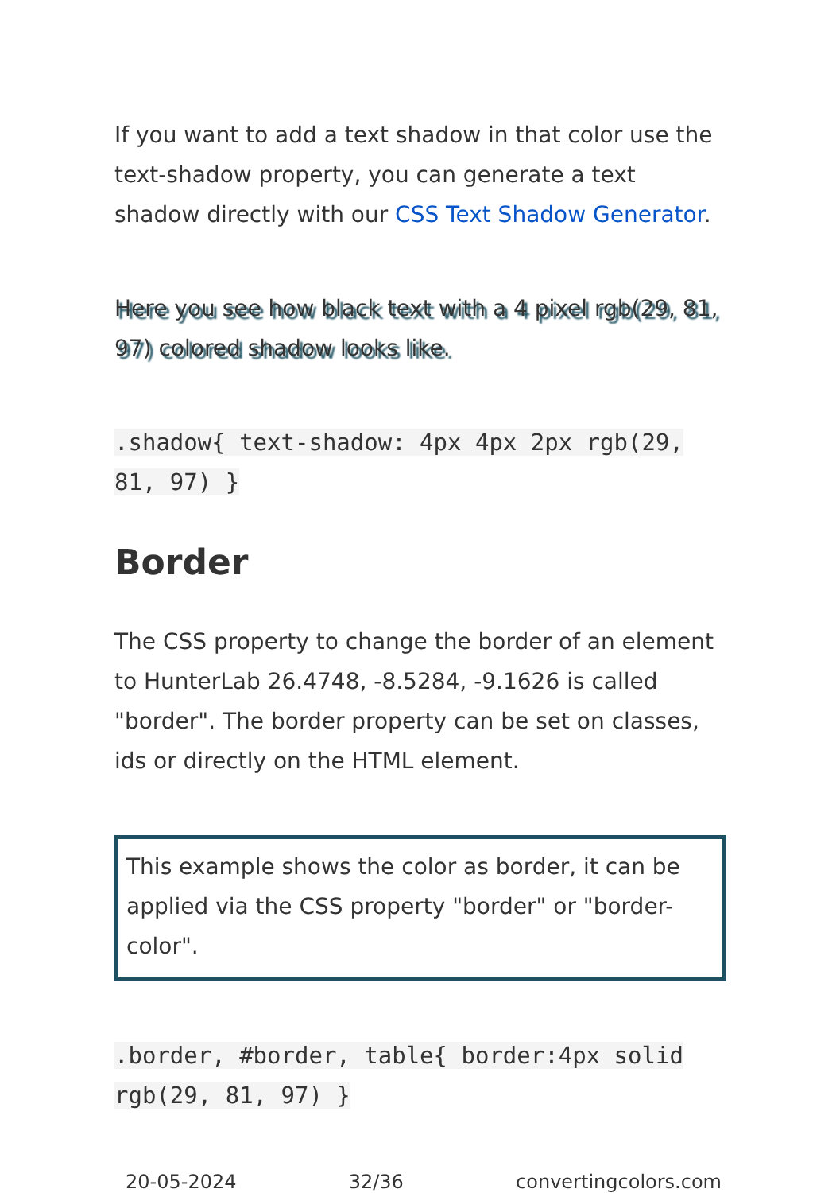If you want to add a text shadow in that color use the text-shadow property, you can generate a text shadow directly with our CSS Text Shadow Generator.
Here you see how black text with a 4 pixel rgb(29, 81, 97) colored shadow looks like.
.shadow{ text-shadow: 4px 4px 2px rgb(29, 81, 97) }
Border
The CSS property to change the border of an element to HunterLab 26.4748, -8.5284, -9.1626 is called "border". The border property can be set on classes, ids or directly on the HTML element.
This example shows the color as border, it can be applied via the CSS property "border" or "border-color".
.border, #border, table{ border:4px solid rgb(29, 81, 97) }
20-05-2024 32/36 convertingcolors.com